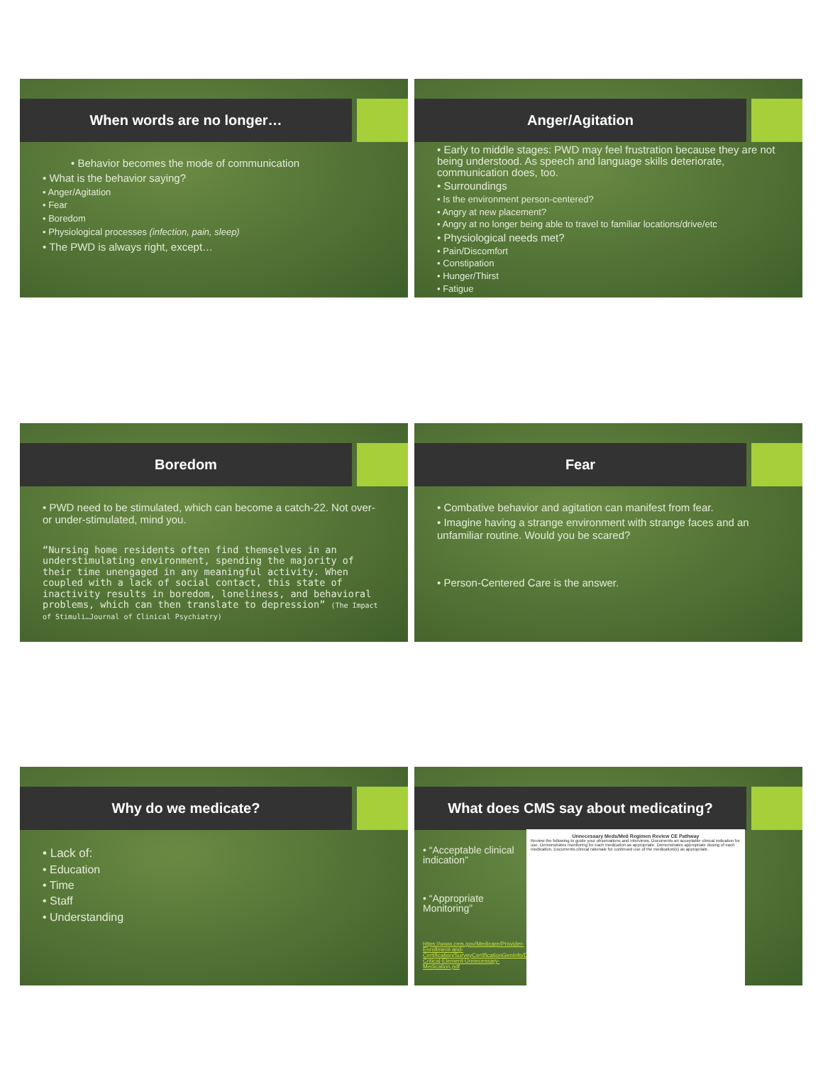When words are no longer…
• Behavior becomes the mode of communication
• What is the behavior saying?
• Anger/Agitation
• Fear
• Boredom
• Physiological processes (infection, pain, sleep)
• The PWD is always right, except…
Anger/Agitation
• Early to middle stages: PWD may feel frustration because they are not being understood. As speech and language skills deteriorate, communication does, too.
• Surroundings
• Is the environment person-centered?
• Angry at new placement?
• Angry at no longer being able to travel to familiar locations/drive/etc
• Physiological needs met?
• Pain/Discomfort
• Constipation
• Hunger/Thirst
• Fatigue
Boredom
• PWD need to be stimulated, which can become a catch-22. Not over- or under-stimulated, mind you.
“Nursing home residents often find themselves in an understimulating environment, spending the majority of their time unengaged in any meaningful activity. When coupled with a lack of social contact, this state of inactivity results in boredom, loneliness, and behavioral problems, which can then translate to depression” (The Impact of Stimuli…Journal of Clinical Psychiatry)
Fear
• Combative behavior and agitation can manifest from fear.
• Imagine having a strange environment with strange faces and an unfamiliar routine. Would you be scared?
• Person-Centered Care is the answer.
Why do we medicate?
• Lack of:
• Education
• Time
• Staff
• Understanding
What does CMS say about medicating?
• “Acceptable clinical indication”
• “Appropriate Monitoring”
https://www.cms.gov/Medicare/Provider-Enrollment-and-Certification/SurveyCertificationGenInfo/Downloads/Survey-Critical-Element-Unnecessary-Medication.pdf
Unnecessary Meds/Med Regimen Review CE Pathway
Review the following to guide your observations and interviews. Documents an acceptable clinical indication for use. Demonstrates monitoring for each medication as appropriate. Demonstrates appropriate dosing of each medication. Documents clinical rationale for continued use of the medication(s) as appropriate.